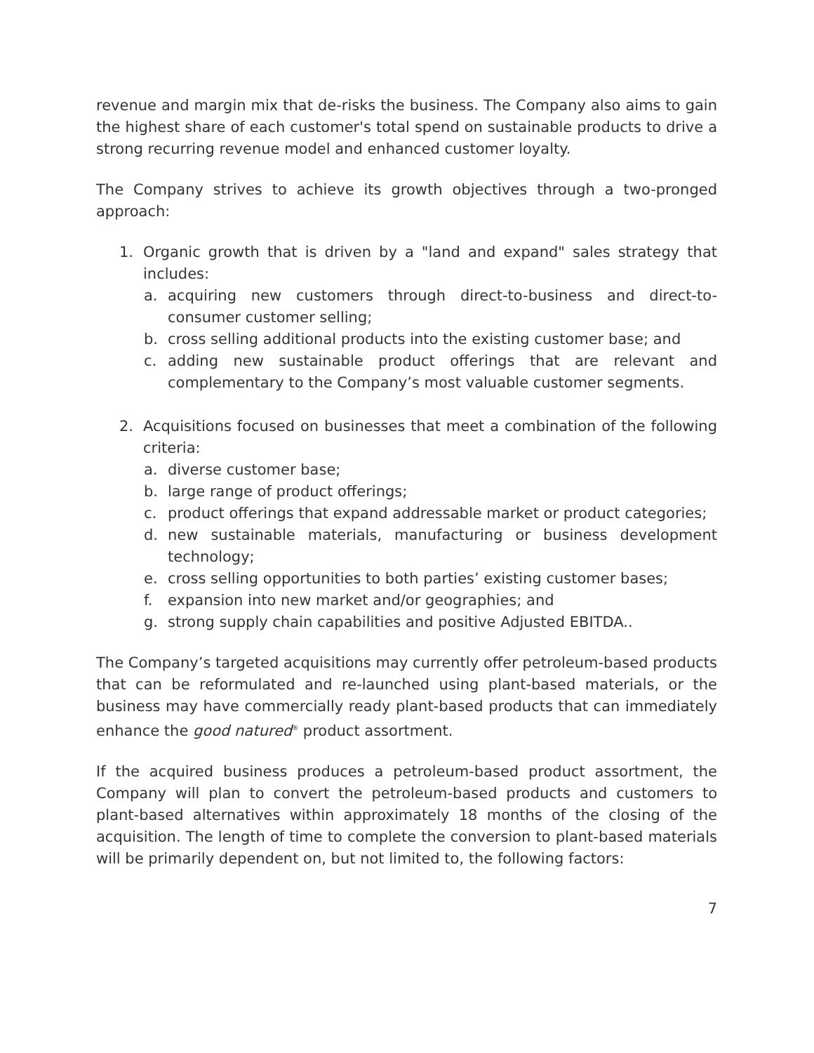revenue and margin mix that de-risks the business. The Company also aims to gain the highest share of each customer's total spend on sustainable products to drive a strong recurring revenue model and enhanced customer loyalty.
The Company strives to achieve its growth objectives through a two-pronged approach:
1. Organic growth that is driven by a "land and expand" sales strategy that includes:
a. acquiring new customers through direct-to-business and direct-to-consumer customer selling;
b. cross selling additional products into the existing customer base; and
c. adding new sustainable product offerings that are relevant and complementary to the Company’s most valuable customer segments.
2. Acquisitions focused on businesses that meet a combination of the following criteria:
a. diverse customer base;
b. large range of product offerings;
c. product offerings that expand addressable market or product categories;
d. new sustainable materials, manufacturing or business development technology;
e. cross selling opportunities to both parties’ existing customer bases;
f. expansion into new market and/or geographies; and
g. strong supply chain capabilities and positive Adjusted EBITDA..
The Company’s targeted acquisitions may currently offer petroleum-based products that can be reformulated and re-launched using plant-based materials, or the business may have commercially ready plant-based products that can immediately enhance the good natured<sup>®</sup> product assortment.
If the acquired business produces a petroleum-based product assortment, the Company will plan to convert the petroleum-based products and customers to plant-based alternatives within approximately 18 months of the closing of the acquisition. The length of time to complete the conversion to plant-based materials will be primarily dependent on, but not limited to, the following factors:
7